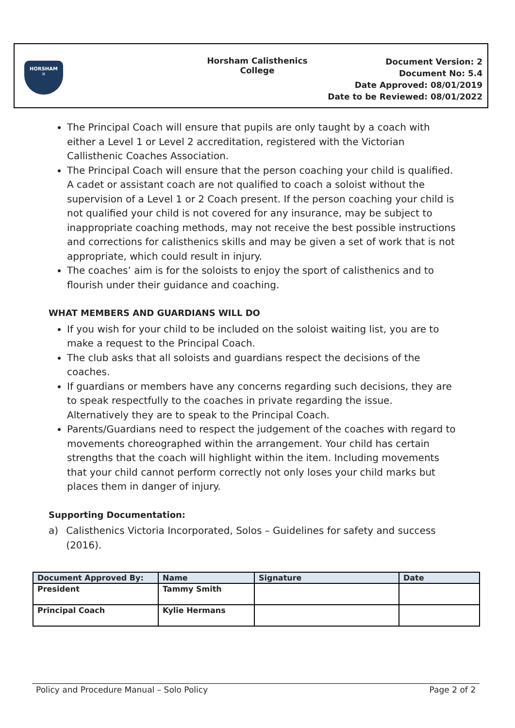HORSHAM
✕
Horsham Calisthenics College
Document Version: 2
Document No: 5.4
Date Approved: 08/01/2019
Date to be Reviewed: 08/01/2022
The Principal Coach will ensure that pupils are only taught by a coach with either a Level 1 or Level 2 accreditation, registered with the Victorian Callisthenic Coaches Association.
The Principal Coach will ensure that the person coaching your child is qualified. A cadet or assistant coach are not qualified to coach a soloist without the supervision of a Level 1 or 2 Coach present. If the person coaching your child is not qualified your child is not covered for any insurance, may be subject to inappropriate coaching methods, may not receive the best possible instructions and corrections for calisthenics skills and may be given a set of work that is not appropriate, which could result in injury.
The coaches’ aim is for the soloists to enjoy the sport of calisthenics and to flourish under their guidance and coaching.
WHAT MEMBERS AND GUARDIANS WILL DO
If you wish for your child to be included on the soloist waiting list, you are to make a request to the Principal Coach.
The club asks that all soloists and guardians respect the decisions of the coaches.
If guardians or members have any concerns regarding such decisions, they are to speak respectfully to the coaches in private regarding the issue. Alternatively they are to speak to the Principal Coach.
Parents/Guardians need to respect the judgement of the coaches with regard to movements choreographed within the arrangement. Your child has certain strengths that the coach will highlight within the item. Including movements that your child cannot perform correctly not only loses your child marks but places them in danger of injury.
Supporting Documentation:
a) Calisthenics Victoria Incorporated, Solos – Guidelines for safety and success (2016).
| Document Approved By: | Name | Signature | Date |
| --- | --- | --- | --- |
| President | Tammy Smith | | |
| Principal Coach | Kylie Hermans | | |
Policy and Procedure Manual – Solo Policy Page 2 of 2